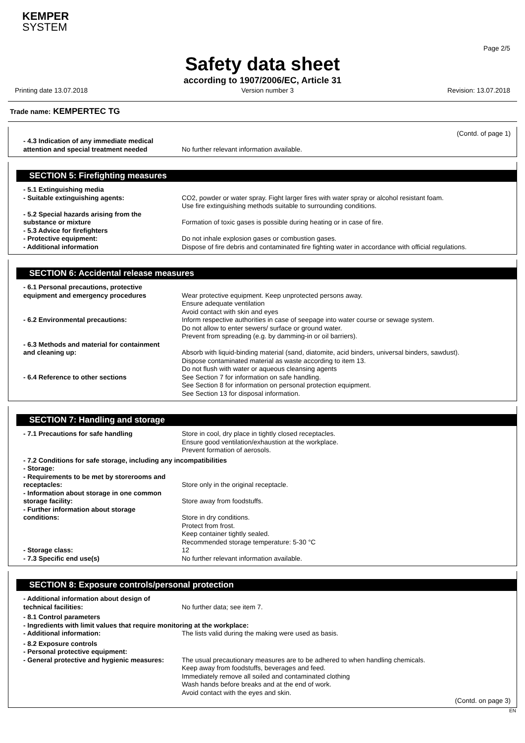KEMPER
SYSTEM
Page 2/5
Safety data sheet
according to 1907/2006/EC, Article 31
Printing date 13.07.2018 Version number 3 Revision: 13.07.2018
Trade name: KEMPERTEC TG
(Contd. of page 1)
- 4.3 Indication of any immediate medical
attention and special treatment needed
No further relevant information available.
SECTION 5: Firefighting measures
- 5.1 Extinguishing media
- Suitable extinguishing agents:
CO2, powder or water spray. Fight larger fires with water spray or alcohol resistant foam.
Use fire extinguishing methods suitable to surrounding conditions.
- 5.2 Special hazards arising from the
substance or mixture
Formation of toxic gases is possible during heating or in case of fire.
- 5.3 Advice for firefighters
- Protective equipment:
- Additional information
Do not inhale explosion gases or combustion gases.
Dispose of fire debris and contaminated fire fighting water in accordance with official regulations.
SECTION 6: Accidental release measures
- 6.1 Personal precautions, protective
equipment and emergency procedures
Wear protective equipment. Keep unprotected persons away.
Ensure adequate ventilation
Avoid contact with skin and eyes
- 6.2 Environmental precautions: Inform respective authorities in case of seepage into water course or sewage system.
Do not allow to enter sewers/ surface or ground water.
Prevent from spreading (e.g. by damming-in or oil barriers).
- 6.3 Methods and material for containment
and cleaning up:
Absorb with liquid-binding material (sand, diatomite, acid binders, universal binders, sawdust).
Dispose contaminated material as waste according to item 13.
Do not flush with water or aqueous cleansing agents
- 6.4 Reference to other sections See Section 7 for information on safe handling.
See Section 8 for information on personal protection equipment.
See Section 13 for disposal information.
SECTION 7: Handling and storage
- 7.1 Precautions for safe handling Store in cool, dry place in tightly closed receptacles.
Ensure good ventilation/exhaustion at the workplace.
Prevent formation of aerosols.
- 7.2 Conditions for safe storage, including any incompatibilities
- Storage:
- Requirements to be met by storerooms and
receptacles:
Store only in the original receptacle.
- Information about storage in one common
storage facility:
Store away from foodstuffs.
- Further information about storage
conditions:
Store in dry conditions.
Protect from frost.
Keep container tightly sealed.
Recommended storage temperature: 5-30 °C
- Storage class:
- 7.3 Specific end use(s)
12
No further relevant information available.
SECTION 8: Exposure controls/personal protection
- Additional information about design of
technical facilities:
No further data; see item 7.
- 8.1 Control parameters
- Ingredients with limit values that require monitoring at the workplace:
- Additional information: The lists valid during the making were used as basis.
- 8.2 Exposure controls
- Personal protective equipment:
- General protective and hygienic measures:
The usual precautionary measures are to be adhered to when handling chemicals.
Keep away from foodstuffs, beverages and feed.
Immediately remove all soiled and contaminated clothing
Wash hands before breaks and at the end of work.
Avoid contact with the eyes and skin.
(Contd. on page 3)
EN